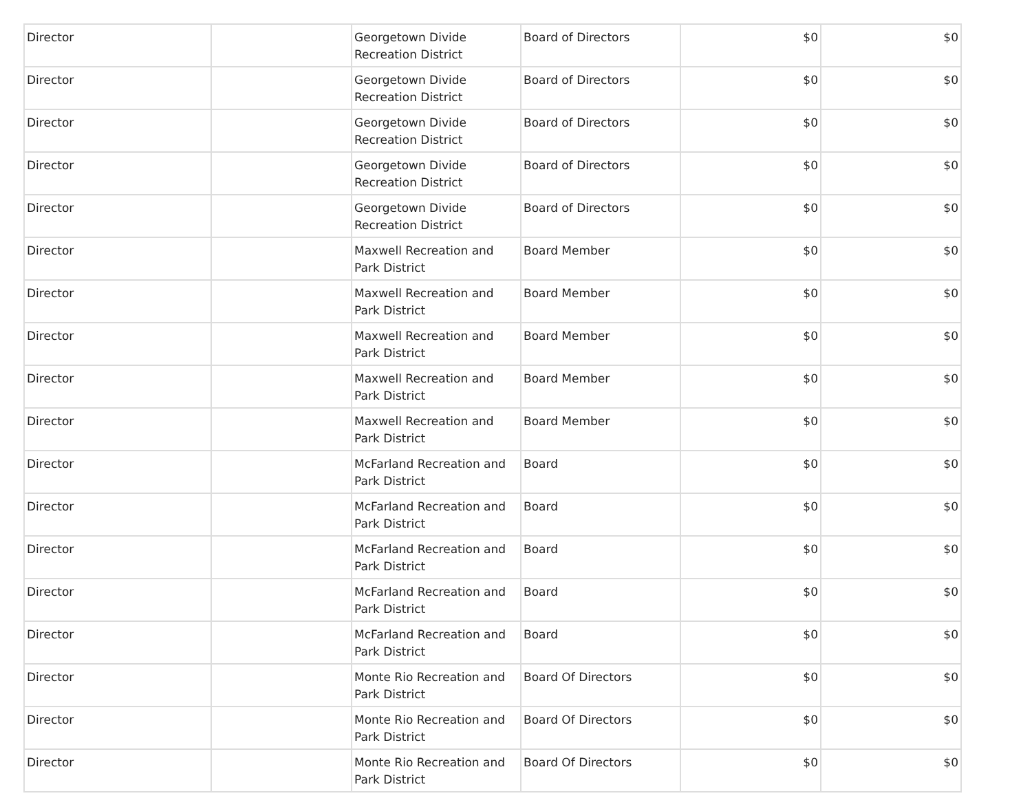| Director | | Georgetown Divide Recreation District | Board of Directors | $0 | $0 |
| Director | | Georgetown Divide Recreation District | Board of Directors | $0 | $0 |
| Director | | Georgetown Divide Recreation District | Board of Directors | $0 | $0 |
| Director | | Georgetown Divide Recreation District | Board of Directors | $0 | $0 |
| Director | | Georgetown Divide Recreation District | Board of Directors | $0 | $0 |
| Director | | Maxwell Recreation and Park District | Board Member | $0 | $0 |
| Director | | Maxwell Recreation and Park District | Board Member | $0 | $0 |
| Director | | Maxwell Recreation and Park District | Board Member | $0 | $0 |
| Director | | Maxwell Recreation and Park District | Board Member | $0 | $0 |
| Director | | Maxwell Recreation and Park District | Board Member | $0 | $0 |
| Director | | McFarland Recreation and Park District | Board | $0 | $0 |
| Director | | McFarland Recreation and Park District | Board | $0 | $0 |
| Director | | McFarland Recreation and Park District | Board | $0 | $0 |
| Director | | McFarland Recreation and Park District | Board | $0 | $0 |
| Director | | McFarland Recreation and Park District | Board | $0 | $0 |
| Director | | Monte Rio Recreation and Park District | Board Of Directors | $0 | $0 |
| Director | | Monte Rio Recreation and Park District | Board Of Directors | $0 | $0 |
| Director | | Monte Rio Recreation and Park District | Board Of Directors | $0 | $0 |